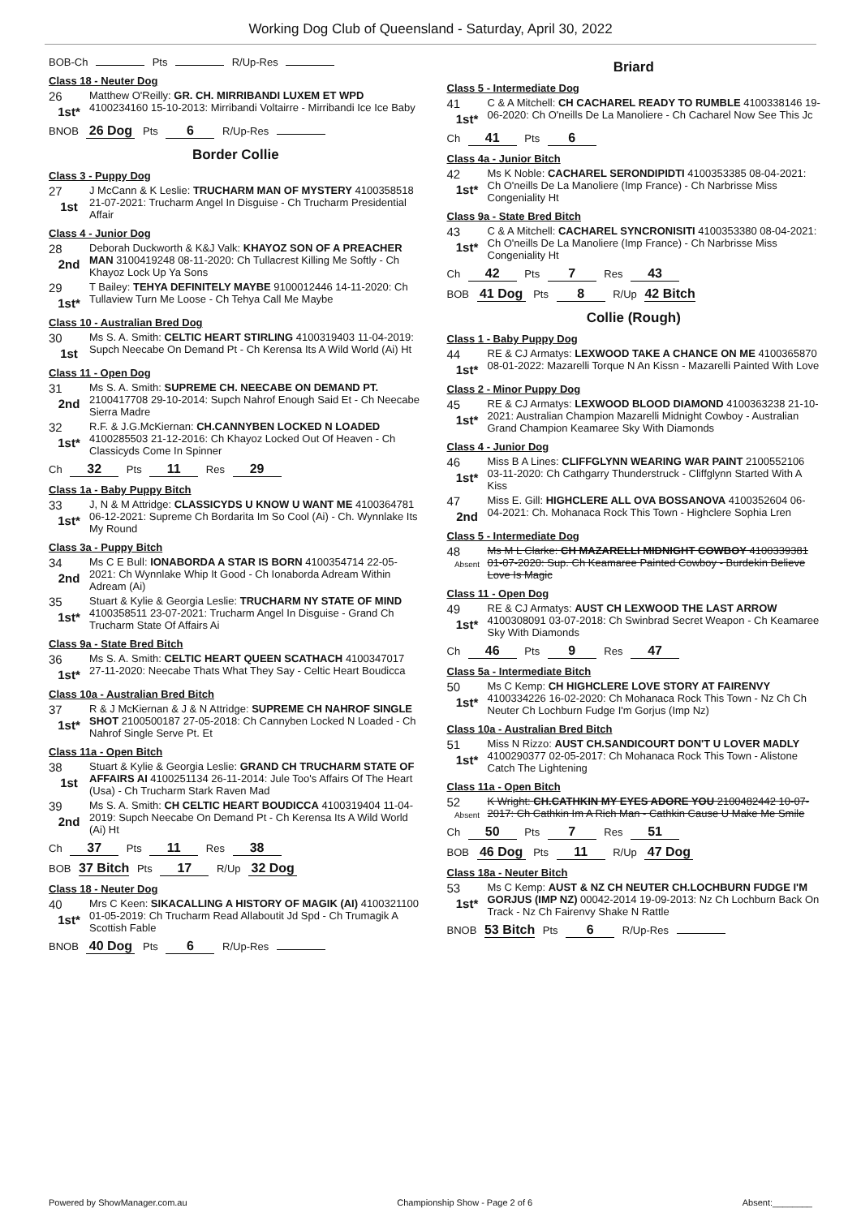Working Dog Club of Queensland - Saturday, April 30, 2022
BOB-Ch Pts R/Up-Res
Class 18 - Neuter Dog
26
1st*
Matthew O'Reilly: GR. CH. MIRRIBANDI LUXEM ET WPD 4100234160 15-10-2013: Mirribandi Voltairre - Mirribandi Ice Ice Baby
BNOB 26 Dog Pts 6 R/Up-Res
Border Collie
Class 3 - Puppy Dog
27
1st
J McCann & K Leslie: TRUCHARM MAN OF MYSTERY 4100358518 21-07-2021: Trucharm Angel In Disguise - Ch Trucharm Presidential Affair
Class 4 - Junior Dog
28
2nd
Deborah Duckworth & K&J Valk: KHAYOZ SON OF A PREACHER MAN 3100419248 08-11-2020: Ch Tullacrest Killing Me Softly - Ch Khayoz Lock Up Ya Sons
29
1st*
T Bailey: TEHYA DEFINITELY MAYBE 9100012446 14-11-2020: Ch Tullaview Turn Me Loose - Ch Tehya Call Me Maybe
Class 10 - Australian Bred Dog
30
1st
Ms S. A. Smith: CELTIC HEART STIRLING 4100319403 11-04-2019: Supch Neecabe On Demand Pt - Ch Kerensa Its A Wild World (Ai) Ht
Class 11 - Open Dog
31
2nd
Ms S. A. Smith: SUPREME CH. NEECABE ON DEMAND PT. 2100417708 29-10-2014: Supch Nahrof Enough Said Et - Ch Neecabe Sierra Madre
32
1st*
R.F. & J.G.McKiernan: CH.CANNYBEN LOCKED N LOADED 4100285503 21-12-2016: Ch Khayoz Locked Out Of Heaven - Ch Classicyds Come In Spinner
Ch 32 Pts 11 Res 29
Class 1a - Baby Puppy Bitch
33
1st*
J, N & M Attridge: CLASSICYDS U KNOW U WANT ME 4100364781 06-12-2021: Supreme Ch Bordarita Im So Cool (Ai) - Ch. Wynnlake Its My Round
Class 3a - Puppy Bitch
34
2nd
Ms C E Bull: IONABORDA A STAR IS BORN 4100354714 22-05-2021: Ch Wynnlake Whip It Good - Ch Ionaborda Adream Within Adream (Ai)
35
1st*
Stuart & Kylie & Georgia Leslie: TRUCHARM NY STATE OF MIND 4100358511 23-07-2021: Trucharm Angel In Disguise - Grand Ch Trucharm State Of Affairs Ai
Class 9a - State Bred Bitch
36
1st*
Ms S. A. Smith: CELTIC HEART QUEEN SCATHACH 4100347017 27-11-2020: Neecabe Thats What They Say - Celtic Heart Boudicca
Class 10a - Australian Bred Bitch
37
1st*
R & J McKiernan & J & N Attridge: SUPREME CH NAHROF SINGLE SHOT 2100500187 27-05-2018: Ch Cannyben Locked N Loaded - Ch Nahrof Single Serve Pt. Et
Class 11a - Open Bitch
38
1st
Stuart & Kylie & Georgia Leslie: GRAND CH TRUCHARM STATE OF AFFAIRS AI 4100251134 26-11-2014: Jule Too's Affairs Of The Heart (Usa) - Ch Trucharm Stark Raven Mad
39
2nd
Ms S. A. Smith: CH CELTIC HEART BOUDICCA 4100319404 11-04-2019: Supch Neecabe On Demand Pt - Ch Kerensa Its A Wild World (Ai) Ht
Ch 37 Pts 11 Res 38
BOB 37 Bitch Pts 17 R/Up 32 Dog
Class 18 - Neuter Dog
40
1st*
Mrs C Keen: SIKACALLING A HISTORY OF MAGIK (AI) 4100321100 01-05-2019: Ch Trucharm Read Allaboutit Jd Spd - Ch Trumagik A Scottish Fable
BNOB 40 Dog Pts 6 R/Up-Res
Briard
Class 5 - Intermediate Dog
41
1st*
C & A Mitchell: CH CACHAREL READY TO RUMBLE 4100338146 19-06-2020: Ch O'neills De La Manoliere - Ch Cacharel Now See This Jc
Ch 41 Pts 6
Class 4a - Junior Bitch
42
1st*
Ms K Noble: CACHAREL SERONDIPIDTI 4100353385 08-04-2021: Ch O'neills De La Manoliere (Imp France) - Ch Narbrisse Miss Congeniality Ht
Class 9a - State Bred Bitch
43
1st*
C & A Mitchell: CACHAREL SYNCRONISITI 4100353380 08-04-2021: Ch O'neills De La Manoliere (Imp France) - Ch Narbrisse Miss Congeniality Ht
Ch 42 Pts 7 Res 43
BOB 41 Dog Pts 8 R/Up 42 Bitch
Collie (Rough)
Class 1 - Baby Puppy Dog
44
1st*
RE & CJ Armatys: LEXWOOD TAKE A CHANCE ON ME 4100365870 08-01-2022: Mazarelli Torque N An Kissn - Mazarelli Painted With Love
Class 2 - Minor Puppy Dog
45
1st*
RE & CJ Armatys: LEXWOOD BLOOD DIAMOND 4100363238 21-10-2021: Australian Champion Mazarelli Midnight Cowboy - Australian Grand Champion Keamaree Sky With Diamonds
Class 4 - Junior Dog
46
1st*
Miss B A Lines: CLIFFGLYNN WEARING WAR PAINT 2100552106 03-11-2020: Ch Cathgarry Thunderstruck - Cliffglynn Started With A Kiss
47
2nd
Miss E. Gill: HIGHCLERE ALL OVA BOSSANOVA 4100352604 06-04-2021: Ch. Mohanaca Rock This Town - Highclere Sophia Lren
Class 5 - Intermediate Dog
48
Absent
Ms M L Clarke: CH MAZARELLI MIDNIGHT COWBOY 4100339381 01-07-2020: Sup. Ch Keamaree Painted Cowboy - Burdekin Believe Love Is Magic
Class 11 - Open Dog
49
1st*
RE & CJ Armatys: AUST CH LEXWOOD THE LAST ARROW 4100308091 03-07-2018: Ch Swinbrad Secret Weapon - Ch Keamaree Sky With Diamonds
Ch 46 Pts 9 Res 47
Class 5a - Intermediate Bitch
50
1st*
Ms C Kemp: CH HIGHCLERE LOVE STORY AT FAIRENVY 4100334226 16-02-2020: Ch Mohanaca Rock This Town - Nz Ch Ch Neuter Ch Lochburn Fudge I'm Gorjus (Imp Nz)
Class 10a - Australian Bred Bitch
51
1st*
Miss N Rizzo: AUST CH.SANDICOURT DON'T U LOVER MADLY 4100290377 02-05-2017: Ch Mohanaca Rock This Town - Alistone Catch The Lightening
Class 11a - Open Bitch
52
Absent
K Wright: CH.CATHKIN MY EYES ADORE YOU 2100482442 10-07-2017: Ch Cathkin Im A Rich Man - Cathkin Cause U Make Me Smile
Ch 50 Pts 7 Res 51
BOB 46 Dog Pts 11 R/Up 47 Dog
Class 18a - Neuter Bitch
53
1st*
Ms C Kemp: AUST & NZ CH NEUTER CH.LOCHBURN FUDGE I'M GORJUS (IMP NZ) 00042-2014 19-09-2013: Nz Ch Lochburn Back On Track - Nz Ch Fairenvy Shake N Rattle
BNOB 53 Bitch Pts 6 R/Up-Res
Powered by ShowManager.com.au Championship Show - Page 2 of 6 Absent:________